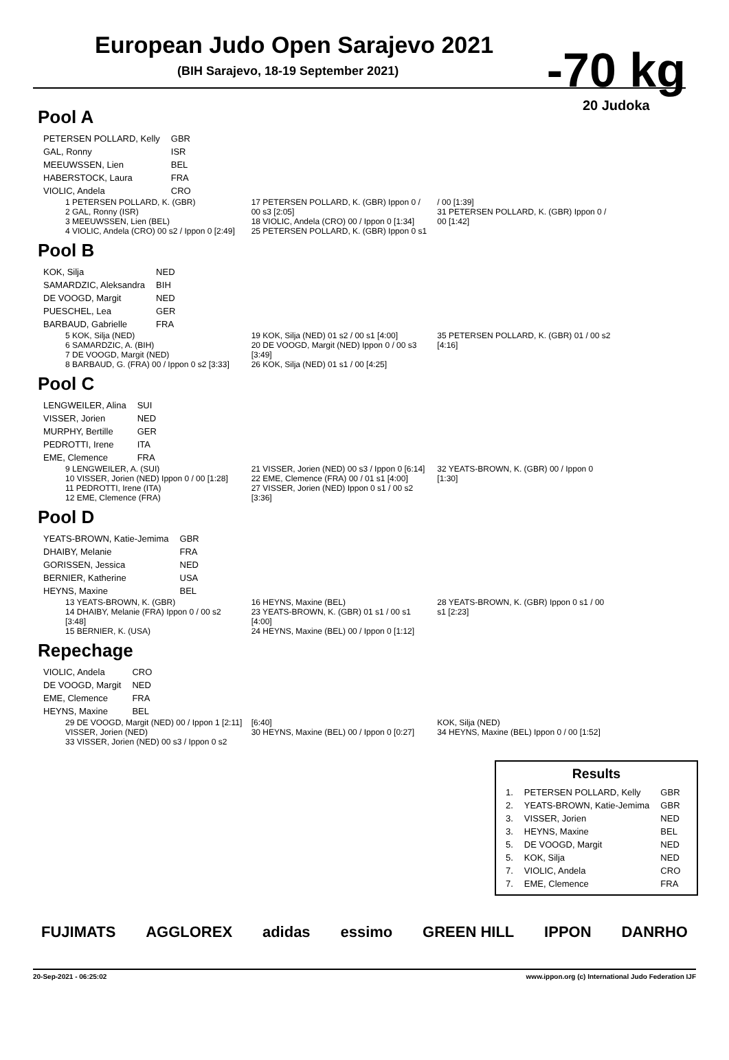European Judo Open Sarajevo 2021
(BIH Sarajevo, 18-19 September 2021)
-70 kg
20 Judoka
Pool A
| PETERSEN POLLARD, Kelly | GBR |
| GAL, Ronny | ISR |
| MEEUWSSEN, Lien | BEL |
| HABERSTOCK, Laura | FRA |
| VIOLIC, Andela | CRO |
1 PETERSEN POLLARD, K. (GBR)
2 GAL, Ronny (ISR)
3 MEEUWSSEN, Lien (BEL)
4 VIOLIC, Andela (CRO) 00 s2 / Ippon 0 [2:49]
17 PETERSEN POLLARD, K. (GBR) Ippon 0 / 00 s3 [2:05]
18 VIOLIC, Andela (CRO) 00 / Ippon 0 [1:34]
25 PETERSEN POLLARD, K. (GBR) Ippon 0 s1 / 00 [1:39]
31 PETERSEN POLLARD, K. (GBR) Ippon 0 / 00 [1:42]
Pool B
| KOK, Silja | NED |
| SAMARDZIC, Aleksandra | BIH |
| DE VOOGD, Margit | NED |
| PUESCHEL, Lea | GER |
| BARBAUD, Gabrielle | FRA |
5 KOK, Silja (NED)
6 SAMARDZIC, A. (BIH)
7 DE VOOGD, Margit (NED)
8 BARBAUD, G. (FRA) 00 / Ippon 0 s2 [3:33]
19 KOK, Silja (NED) 01 s2 / 00 s1 [4:00]
20 DE VOOGD, Margit (NED) Ippon 0 / 00 s3 [3:49]
26 KOK, Silja (NED) 01 s1 / 00 [4:25]
35 PETERSEN POLLARD, K. (GBR) 01 / 00 s2 [4:16]
Pool C
| LENGWEILER, Alina | SUI |
| VISSER, Jorien | NED |
| MURPHY, Bertille | GER |
| PEDROTTI, Irene | ITA |
| EME, Clemence | FRA |
9 LENGWEILER, A. (SUI)
10 VISSER, Jorien (NED) Ippon 0 / 00 [1:28]
11 PEDROTTI, Irene (ITA)
12 EME, Clemence (FRA)
21 VISSER, Jorien (NED) 00 s3 / Ippon 0 [6:14]
22 EME, Clemence (FRA) 00 / 01 s1 [4:00]
27 VISSER, Jorien (NED) Ippon 0 s1 / 00 s2 [3:36]
32 YEATS-BROWN, K. (GBR) 00 / Ippon 0 [1:30]
Pool D
| YEATS-BROWN, Katie-Jemima | GBR |
| DHAIBY, Melanie | FRA |
| GORISSEN, Jessica | NED |
| BERNIER, Katherine | USA |
| HEYNS, Maxine | BEL |
13 YEATS-BROWN, K. (GBR)
14 DHAIBY, Melanie (FRA) Ippon 0 / 00 s2 [3:48]
15 BERNIER, K. (USA)
16 HEYNS, Maxine (BEL)
23 YEATS-BROWN, K. (GBR) 01 s1 / 00 s1 [4:00]
24 HEYNS, Maxine (BEL) 00 / Ippon 0 [1:12]
28 YEATS-BROWN, K. (GBR) Ippon 0 s1 / 00 s1 [2:23]
Repechage
| VIOLIC, Andela | CRO |
| DE VOOGD, Margit | NED |
| EME, Clemence | FRA |
| HEYNS, Maxine | BEL |
29 DE VOOGD, Margit (NED) 00 / Ippon 1 [2:11]
VISSER, Jorien (NED)
33 VISSER, Jorien (NED) 00 s3 / Ippon 0 s2 [6:40]
30 HEYNS, Maxine (BEL) 00 / Ippon 0 [0:27]
KOK, Silja (NED)
34 HEYNS, Maxine (BEL) Ippon 0 / 00 [1:52]
Results
| 1. | PETERSEN POLLARD, Kelly | GBR |
| 2. | YEATS-BROWN, Katie-Jemima | GBR |
| 3. | VISSER, Jorien | NED |
| 3. | HEYNS, Maxine | BEL |
| 5. | DE VOOGD, Margit | NED |
| 5. | KOK, Silja | NED |
| 7. | VIOLIC, Andela | CRO |
| 7. | EME, Clemence | FRA |
FUJIMATS AGGLOREX adidas essimo GREEN HILL IPPON DANRHO
20-Sep-2021 - 06:25:02 www.ippon.org (c) International Judo Federation IJF